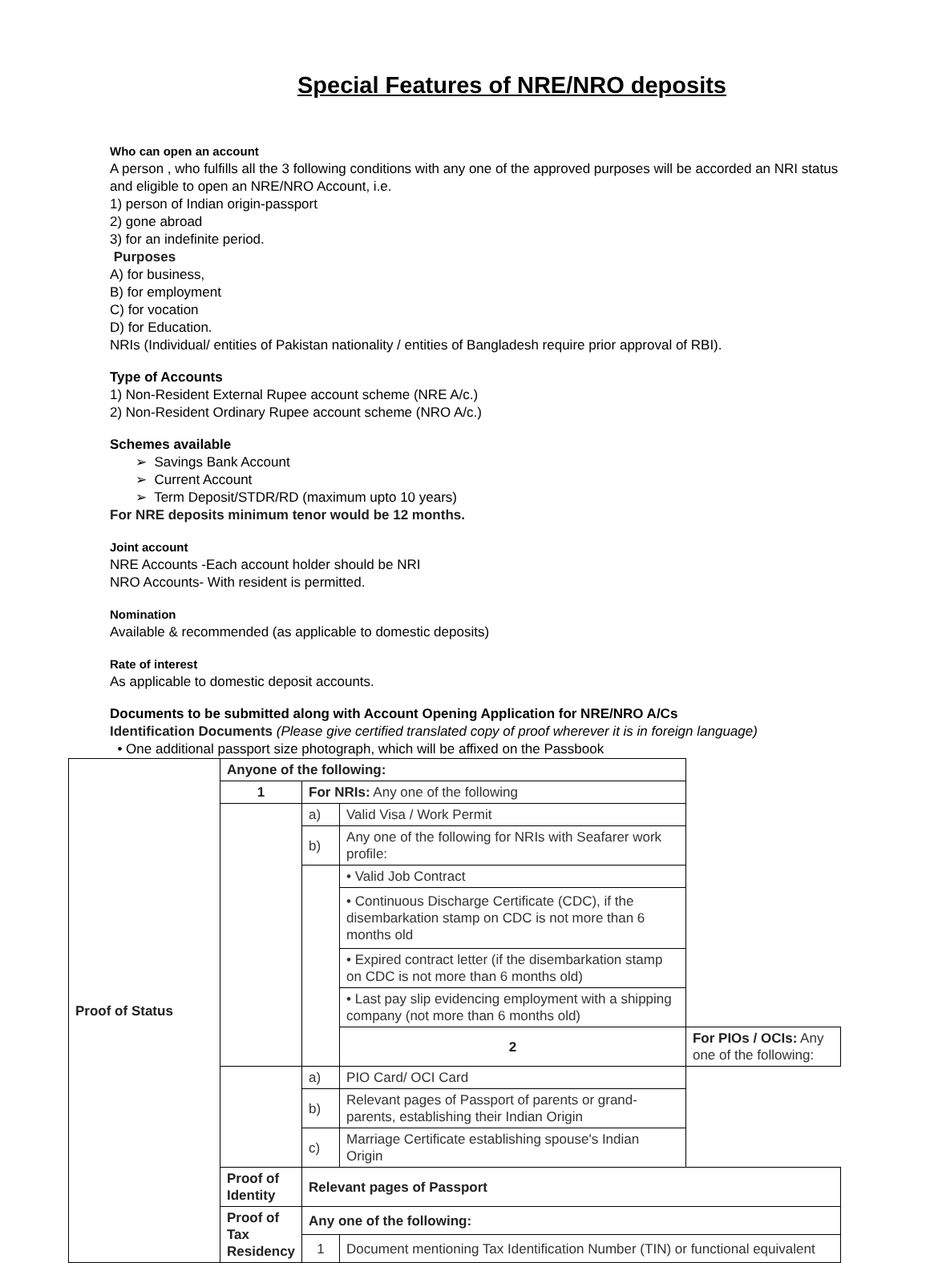Special Features of NRE/NRO deposits
Who can open an account
A person , who fulfills all the 3 following conditions with any one of the approved purposes will be accorded an NRI status and eligible to open an NRE/NRO Account, i.e.
1) person of Indian origin-passport
2) gone abroad
3) for an indefinite period.
Purposes
A) for business,
B) for employment
C) for vocation
D) for Education.
NRIs (Individual/ entities of Pakistan nationality / entities of Bangladesh require prior approval of RBI).
Type of Accounts
1) Non-Resident External Rupee account scheme (NRE A/c.)
2) Non-Resident Ordinary Rupee account scheme (NRO A/c.)
Schemes available
➢ Savings Bank Account
➢ Current Account
➢ Term Deposit/STDR/RD (maximum upto 10 years)
For NRE deposits minimum tenor would be 12 months.
Joint account
NRE Accounts -Each account holder should be NRI
NRO Accounts- With resident is permitted.
Nomination
Available & recommended (as applicable to domestic deposits)
Rate of interest
As applicable to domestic deposit accounts.
Documents to be submitted along with Account Opening Application for NRE/NRO A/Cs
Identification Documents (Please give certified translated copy of proof wherever it is in foreign language)
• One additional passport size photograph, which will be affixed on the Passbook
| Proof of Status | Anyone of the following: | | | |
| | 1 | For NRIs: Any one of the following | | |
| | | a) | Valid Visa / Work Permit | |
| | | b) | Any one of the following for NRIs with Seafarer work profile: | |
| | | | • Valid Job Contract | |
| | | | • Continuous Discharge Certificate (CDC), if the disembarkation stamp on CDC is not more than 6 months old | |
| | | | • Expired contract letter (if the disembarkation stamp on CDC is not more than 6 months old) | |
| | | | • Last pay slip evidencing employment with a shipping company (not more than 6 months old) | |
| | | | 2 | For PIOs / OCIs: Any one of the following: |
| | | a) | PIO Card/ OCI Card | |
| | | b) | Relevant pages of Passport of parents or grand-parents, establishing their Indian Origin | |
| | | c) | Marriage Certificate establishing spouse's Indian Origin | |
| | Proof of Identity | Relevant pages of Passport | | |
| | Proof of Tax Residency | Any one of the following: | | |
| | | 1 | Document mentioning Tax Identification Number (TIN) or functional equivalent | |